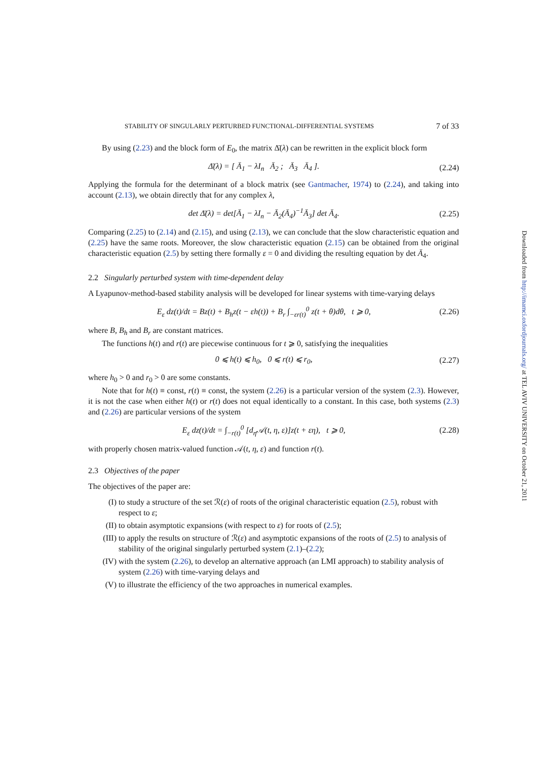STABILITY OF SINGULARLY PERTURBED FUNCTIONAL-DIFFERENTIAL SYSTEMS 7 of 33
By using (2.23) and the block form of E<sub>0</sub>, the matrix Δ̄(λ) can be rewritten in the explicit block form
Δ̄(λ) = [ Ā<sub>1</sub> − λI<sub>n</sub> Ā<sub>2</sub> ; Ā<sub>3</sub> Ā<sub>4</sub> ]. (2.24)
Applying the formula for the determinant of a block matrix (see Gantmacher, 1974) to (2.24), and taking into account (2.13), we obtain directly that for any complex λ,
det Δ̄(λ) = det[Ā<sub>1</sub> − λI<sub>n</sub> − Ā<sub>2</sub>(Ā<sub>4</sub>)<sup>−1</sup>Ā<sub>3</sub>] det Ā<sub>4</sub>. (2.25)
Comparing (2.25) to (2.14) and (2.15), and using (2.13), we can conclude that the slow characteristic equation and (2.25) have the same roots. Moreover, the slow characteristic equation (2.15) can be obtained from the original characteristic equation (2.5) by setting there formally ε = 0 and dividing the resulting equation by det Ā<sub>4</sub>.
2.2 Singularly perturbed system with time-dependent delay
A Lyapunov-method-based stability analysis will be developed for linear systems with time-varying delays
E<sub>ε</sub> dz(t)/dt = Bz(t) + B<sub>h</sub>z(t − εh(t)) + B<sub>r</sub> ∫<sub>−εr(t)</sub><sup>0</sup> z(t + θ)dθ, t ⩾ 0, (2.26)
where B, B<sub>h</sub> and B<sub>r</sub> are constant matrices.
The functions h(t) and r(t) are piecewise continuous for t ⩾ 0, satisfying the inequalities
0 ⩽ h(t) ⩽ h<sub>0</sub>, 0 ⩽ r(t) ⩽ r<sub>0</sub>, (2.27)
where h<sub>0</sub> > 0 and r<sub>0</sub> > 0 are some constants.
Note that for h(t) ≡ const, r(t) ≡ const, the system (2.26) is a particular version of the system (2.3). However, it is not the case when either h(t) or r(t) does not equal identically to a constant. In this case, both systems (2.3) and (2.26) are particular versions of the system
E<sub>ε</sub> dz(t)/dt = ∫<sub>−r(t)</sub><sup>0</sup> [d<sub>η</sub>𝒜(t, η, ε)]z(t + εη), t ⩾ 0, (2.28)
with properly chosen matrix-valued function 𝒜(t, η, ε) and function r(t).
2.3 Objectives of the paper
The objectives of the paper are:
(I) to study a structure of the set ℛ(ε) of roots of the original characteristic equation (2.5), robust with respect to ε;
(II) to obtain asymptotic expansions (with respect to ε) for roots of (2.5);
(III) to apply the results on structure of ℛ(ε) and asymptotic expansions of the roots of (2.5) to analysis of stability of the original singularly perturbed system (2.1)–(2.2);
(IV) with the system (2.26), to develop an alternative approach (an LMI approach) to stability analysis of system (2.26) with time-varying delays and
(V) to illustrate the efficiency of the two approaches in numerical examples.
Downloaded from http://imamci.oxfordjournals.org/ at TEL AVIV UNIVERSITY on October 21, 2011